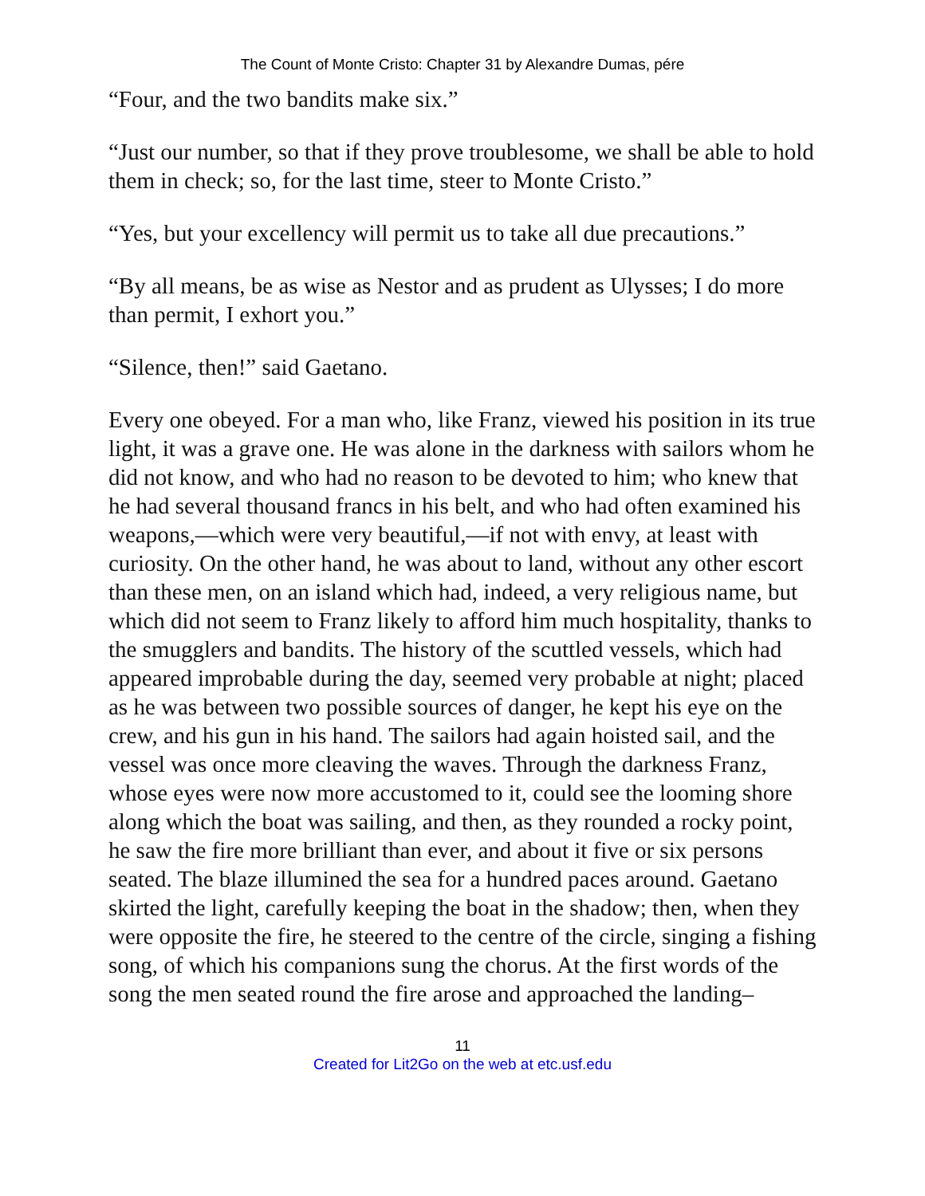The Count of Monte Cristo: Chapter 31 by Alexandre Dumas, pére
“Four, and the two bandits make six.”
“Just our number, so that if they prove troublesome, we shall be able to hold them in check; so, for the last time, steer to Monte Cristo.”
“Yes, but your excellency will permit us to take all due precautions.”
“By all means, be as wise as Nestor and as prudent as Ulysses; I do more than permit, I exhort you.”
“Silence, then!” said Gaetano.
Every one obeyed. For a man who, like Franz, viewed his position in its true light, it was a grave one. He was alone in the darkness with sailors whom he did not know, and who had no reason to be devoted to him; who knew that he had several thousand francs in his belt, and who had often examined his weapons,—which were very beautiful,—if not with envy, at least with curiosity. On the other hand, he was about to land, without any other escort than these men, on an island which had, indeed, a very religious name, but which did not seem to Franz likely to afford him much hospitality, thanks to the smugglers and bandits. The history of the scuttled vessels, which had appeared improbable during the day, seemed very probable at night; placed as he was between two possible sources of danger, he kept his eye on the crew, and his gun in his hand. The sailors had again hoisted sail, and the vessel was once more cleaving the waves. Through the darkness Franz, whose eyes were now more accustomed to it, could see the looming shore along which the boat was sailing, and then, as they rounded a rocky point, he saw the fire more brilliant than ever, and about it five or six persons seated. The blaze illumined the sea for a hundred paces around. Gaetano skirted the light, carefully keeping the boat in the shadow; then, when they were opposite the fire, he steered to the centre of the circle, singing a fishing song, of which his companions sung the chorus. At the first words of the song the men seated round the fire arose and approached the landing–
11
Created for Lit2Go on the web at etc.usf.edu